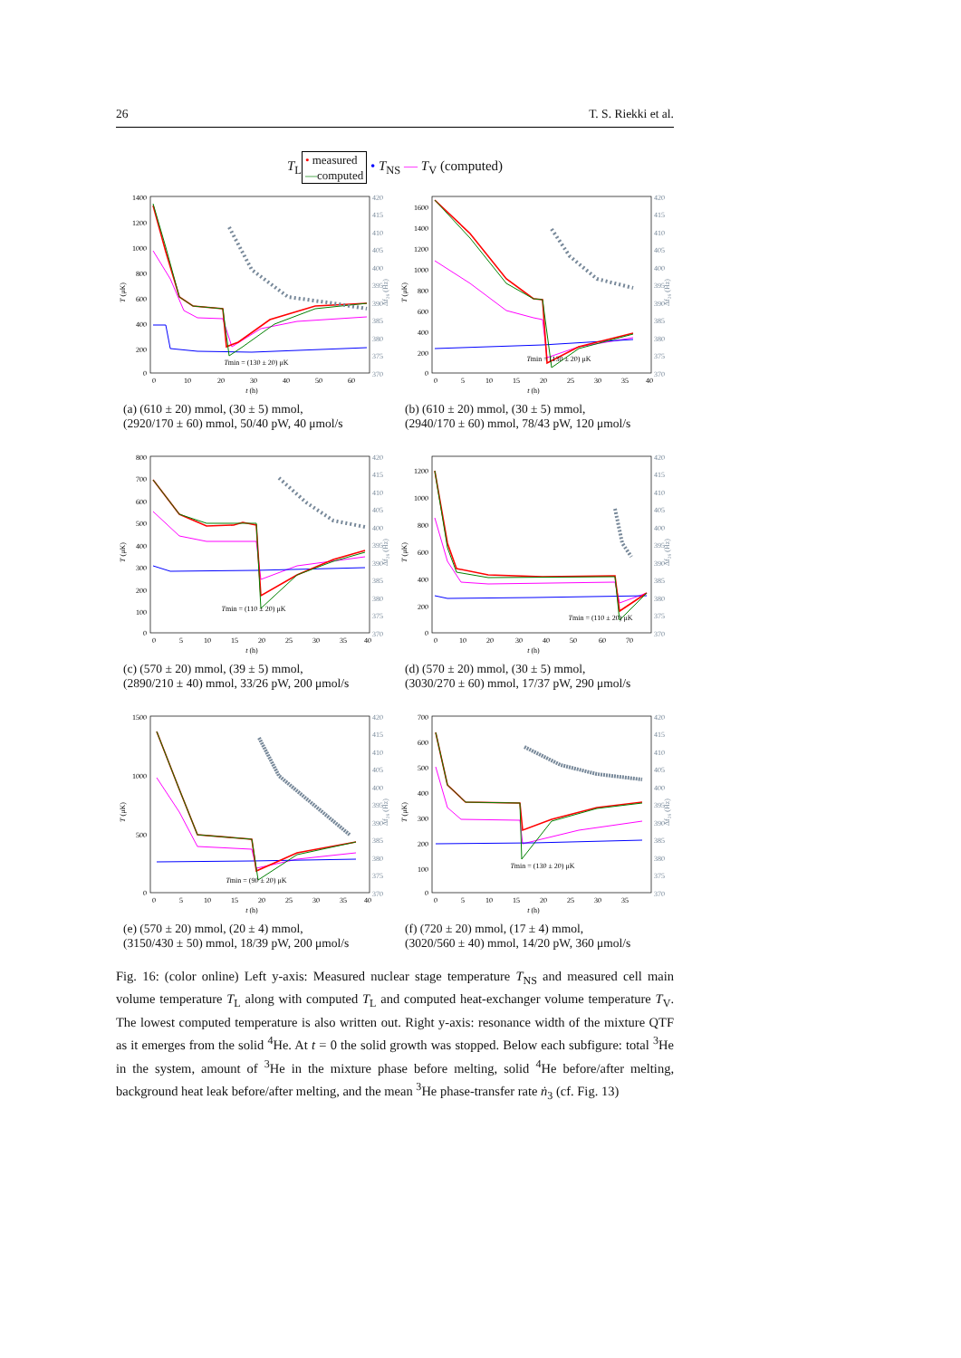26 T. S. Riekki et al.
T<sub>L</sub> • measured
—computed • T<sub>NS</sub> — T<sub>V</sub> (computed)
1400
1200
1000
800
600
400
200
0
420
415
410
405
400
395
390
385
380
375
370
0
10
20
30
40
50
60
t (h)
T (μK)
Δf₂₆ (Hz)
Tmin = (130 ± 20) μK
(a) (610 ± 20) mmol, (30 ± 5) mmol,
(2920/170 ± 60) mmol, 50/40 pW, 40 μmol/s
1600
1400
1200
1000
800
600
400
200
0
420
415
410
405
400
395
390
385
380
375
370
0
5
10
15
20
25
30
35
40
t (h)
T (μK)
Δf₂₆ (Hz)
Tmin = (130 ± 20) μK
(b) (610 ± 20) mmol, (30 ± 5) mmol,
(2940/170 ± 60) mmol, 78/43 pW, 120 μmol/s
800
700
600
500
400
300
200
100
0
420
415
410
405
400
395
390
385
380
375
370
0
5
10
15
20
25
30
35
40
t (h)
T (μK)
Δf₂₆ (Hz)
Tmin = (110 ± 20) μK
(c) (570 ± 20) mmol, (39 ± 5) mmol,
(2890/210 ± 40) mmol, 33/26 pW, 200 μmol/s
1200
1000
800
600
400
200
0
420
415
410
405
400
395
390
385
380
375
370
0
10
20
30
40
50
60
70
t (h)
T (μK)
Δf₂₆ (Hz)
Tmin = (110 ± 20) μK
(d) (570 ± 20) mmol, (30 ± 5) mmol,
(3030/270 ± 60) mmol, 17/37 pW, 290 μmol/s
1500
1000
500
0
420
415
410
405
400
395
390
385
380
375
370
0
5
10
15
20
25
30
35
40
t (h)
T (μK)
Δf₂₆ (Hz)
Tmin = (90 ± 20) μK
(e) (570 ± 20) mmol, (20 ± 4) mmol,
(3150/430 ± 50) mmol, 18/39 pW, 200 μmol/s
700
600
500
400
300
200
100
0
420
415
410
405
400
395
390
385
380
375
370
0
5
10
15
20
25
30
35
t (h)
T (μK)
Δf₂₆ (Hz)
Tmin = (130 ± 20) μK
(f) (720 ± 20) mmol, (17 ± 4) mmol,
(3020/560 ± 40) mmol, 14/20 pW, 360 μmol/s
Fig. 16: (color online) Left y-axis: Measured nuclear stage temperature T<sub>NS</sub> and measured cell main volume temperature T<sub>L</sub> along with computed T<sub>L</sub> and computed heat-exchanger volume temperature T<sub>V</sub>. The lowest computed temperature is also written out. Right y-axis: resonance width of the mixture QTF as it emerges from the solid <sup>4</sup>He. At t = 0 the solid growth was stopped. Below each subfigure: total <sup>3</sup>He in the system, amount of <sup>3</sup>He in the mixture phase before melting, solid <sup>4</sup>He before/after melting, background heat leak before/after melting, and the mean <sup>3</sup>He phase-transfer rate ṅ<sub>3</sub> (cf. Fig. 13)